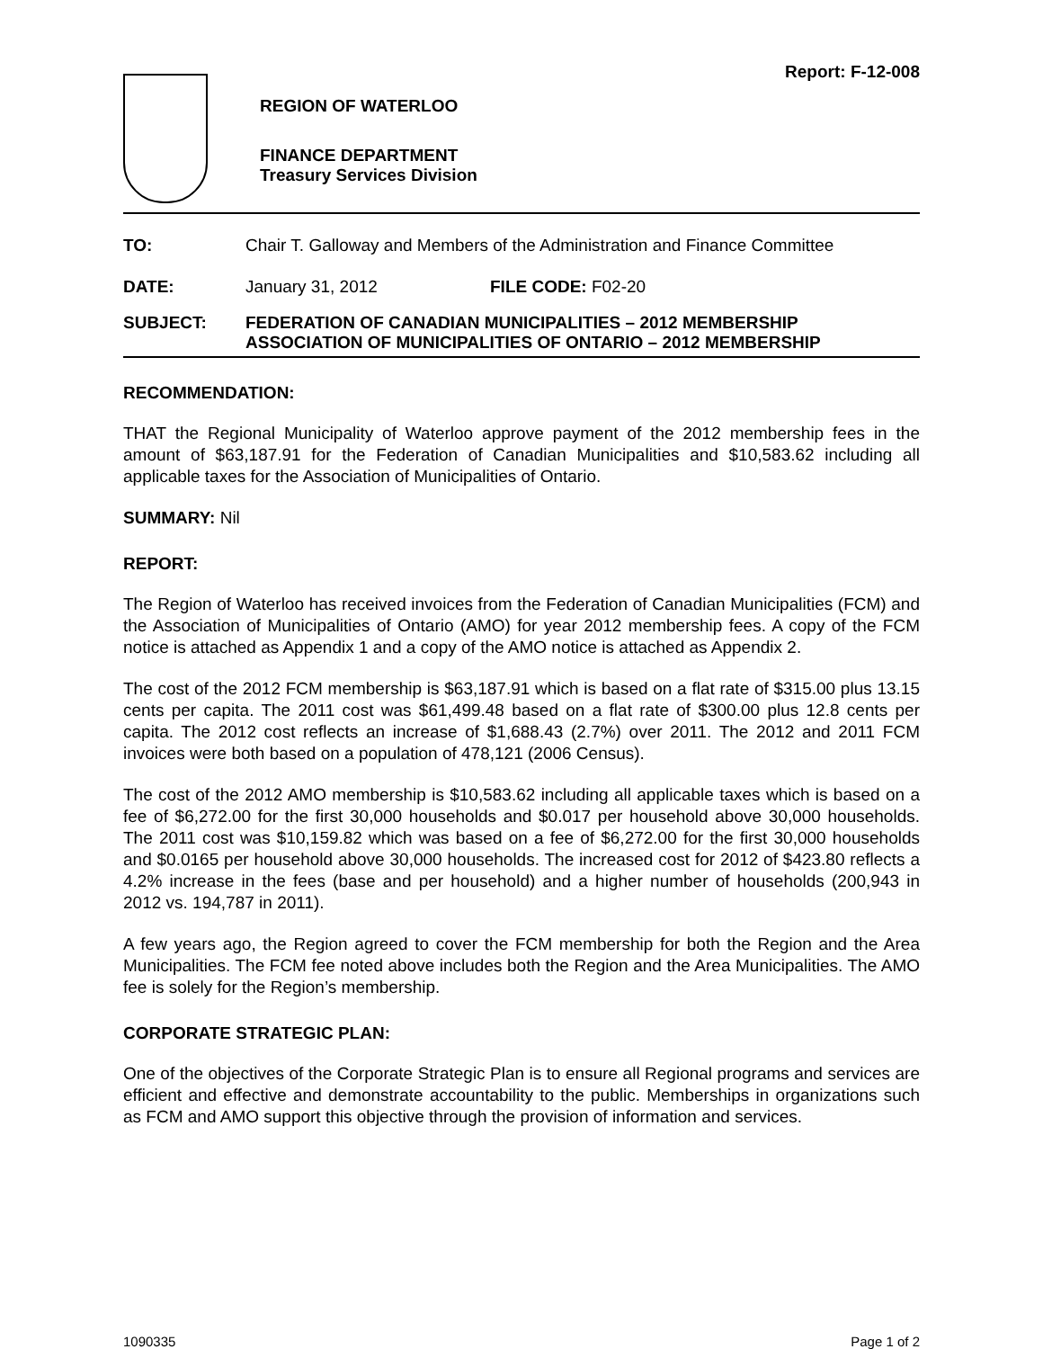Report: F-12-008
REGION OF WATERLOO
FINANCE DEPARTMENT
Treasury Services Division
TO: Chair T. Galloway and Members of the Administration and Finance Committee
DATE: January 31, 2012 FILE CODE: F02-20
SUBJECT: FEDERATION OF CANADIAN MUNICIPALITIES – 2012 MEMBERSHIP
ASSOCIATION OF MUNICIPALITIES OF ONTARIO – 2012 MEMBERSHIP
RECOMMENDATION:
THAT the Regional Municipality of Waterloo approve payment of the 2012 membership fees in the amount of $63,187.91 for the Federation of Canadian Municipalities and $10,583.62 including all applicable taxes for the Association of Municipalities of Ontario.
SUMMARY: Nil
REPORT:
The Region of Waterloo has received invoices from the Federation of Canadian Municipalities (FCM) and the Association of Municipalities of Ontario (AMO) for year 2012 membership fees. A copy of the FCM notice is attached as Appendix 1 and a copy of the AMO notice is attached as Appendix 2.
The cost of the 2012 FCM membership is $63,187.91 which is based on a flat rate of $315.00 plus 13.15 cents per capita. The 2011 cost was $61,499.48 based on a flat rate of $300.00 plus 12.8 cents per capita. The 2012 cost reflects an increase of $1,688.43 (2.7%) over 2011. The 2012 and 2011 FCM invoices were both based on a population of 478,121 (2006 Census).
The cost of the 2012 AMO membership is $10,583.62 including all applicable taxes which is based on a fee of $6,272.00 for the first 30,000 households and $0.017 per household above 30,000 households. The 2011 cost was $10,159.82 which was based on a fee of $6,272.00 for the first 30,000 households and $0.0165 per household above 30,000 households. The increased cost for 2012 of $423.80 reflects a 4.2% increase in the fees (base and per household) and a higher number of households (200,943 in 2012 vs. 194,787 in 2011).
A few years ago, the Region agreed to cover the FCM membership for both the Region and the Area Municipalities. The FCM fee noted above includes both the Region and the Area Municipalities. The AMO fee is solely for the Region’s membership.
CORPORATE STRATEGIC PLAN:
One of the objectives of the Corporate Strategic Plan is to ensure all Regional programs and services are efficient and effective and demonstrate accountability to the public. Memberships in organizations such as FCM and AMO support this objective through the provision of information and services.
1090335 Page 1 of 2